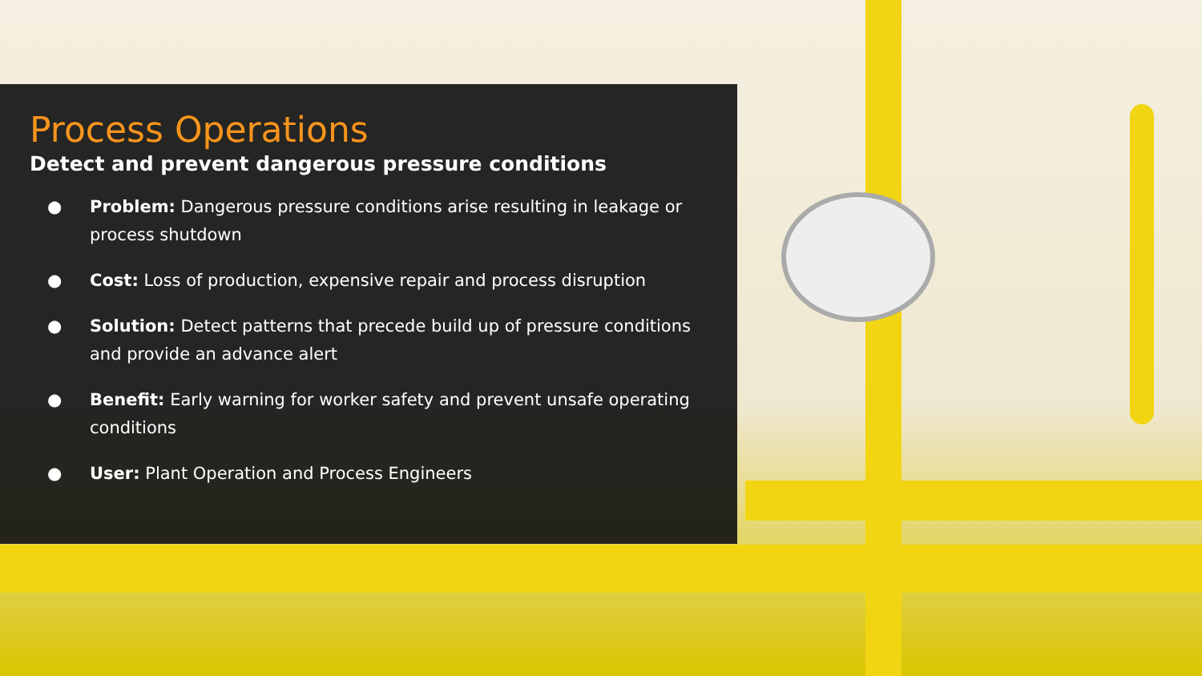Process Operations
Detect and prevent dangerous pressure conditions
● Problem: Dangerous pressure conditions arise resulting in leakage or process shutdown
● Cost: Loss of production, expensive repair and process disruption
● Solution: Detect patterns that precede build up of pressure conditions and provide an advance alert
● Benefit: Early warning for worker safety and prevent unsafe operating conditions
● User: Plant Operation and Process Engineers